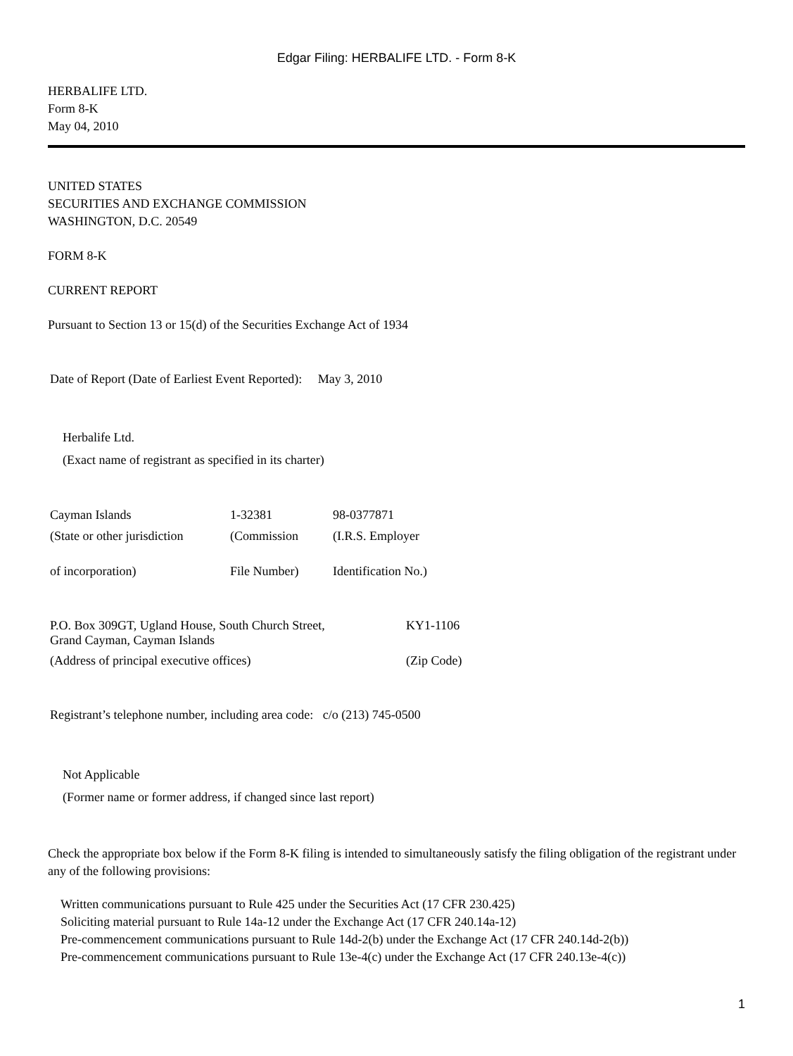Edgar Filing: HERBALIFE LTD. - Form 8-K
HERBALIFE LTD.
Form 8-K
May 04, 2010
UNITED STATES
SECURITIES AND EXCHANGE COMMISSION
WASHINGTON, D.C. 20549
FORM 8-K
CURRENT REPORT
Pursuant to Section 13 or 15(d) of the Securities Exchange Act of 1934
Date of Report (Date of Earliest Event Reported): May 3, 2010
Herbalife Ltd.
(Exact name of registrant as specified in its charter)
| Cayman Islands | 1-32381 | 98-0377871 |
| (State or other jurisdiction | (Commission | (I.R.S. Employer |
| of incorporation) | File Number) | Identification No.) |
| P.O. Box 309GT, Ugland House, South Church Street, Grand Cayman, Cayman Islands | KY1-1106 |
| (Address of principal executive offices) | (Zip Code) |
Registrant’s telephone number, including area code: c/o (213) 745-0500
Not Applicable
(Former name or former address, if changed since last report)
Check the appropriate box below if the Form 8-K filing is intended to simultaneously satisfy the filing obligation of the registrant under any of the following provisions:
Written communications pursuant to Rule 425 under the Securities Act (17 CFR 230.425)
Soliciting material pursuant to Rule 14a-12 under the Exchange Act (17 CFR 240.14a-12)
Pre-commencement communications pursuant to Rule 14d-2(b) under the Exchange Act (17 CFR 240.14d-2(b))
Pre-commencement communications pursuant to Rule 13e-4(c) under the Exchange Act (17 CFR 240.13e-4(c))
1